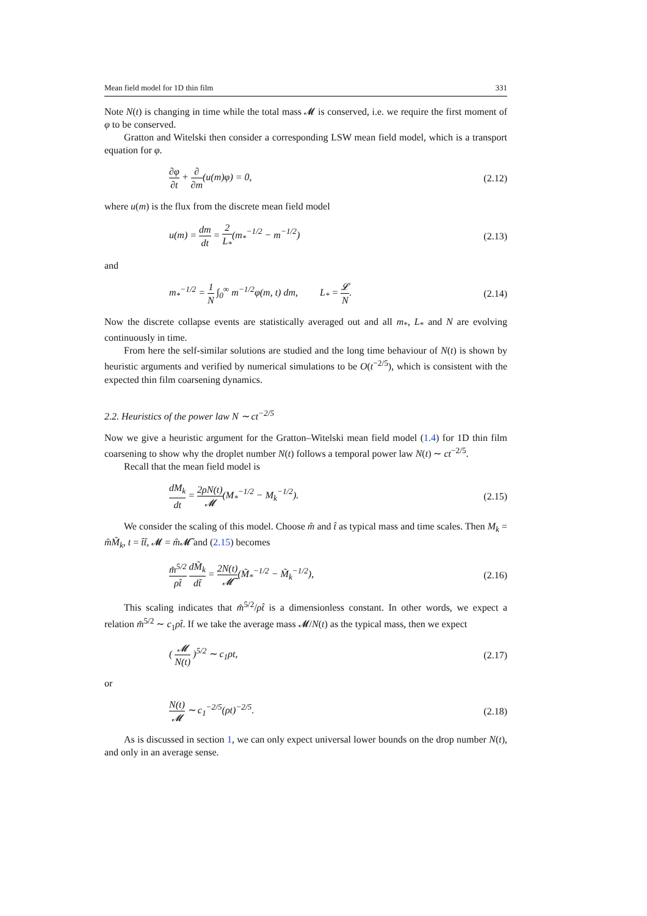Mean field model for 1D thin film 331
Note N(t) is changing in time while the total mass 𝓜 is conserved, i.e. we require the first moment of φ to be conserved.
Gratton and Witelski then consider a corresponding LSW mean field model, which is a transport equation for φ.
∂φ ∂t + ∂ ∂m(u(m)φ) = 0, (2.12)
where u(m) is the flux from the discrete mean field model
u(m) = dm dt = 2 L<sub>*</sub>(m<sub>*</sub><sup>−1/2</sup> − m<sup>−1/2</sup>) (2.13)
and
m<sub>*</sub><sup>−1/2</sup> = 1 N ∫<sub>0</sub><sup>∞</sup> m<sup>−1/2</sup>φ(m, t) dm, L<sub>*</sub> = 𝓛 N. (2.14)
Now the discrete collapse events are statistically averaged out and all m<sub>*</sub>, L<sub>*</sub> and N are evolving continuously in time.
From here the self-similar solutions are studied and the long time behaviour of N(t) is shown by heuristic arguments and verified by numerical simulations to be O(t<sup>−2/5</sup>), which is consistent with the expected thin film coarsening dynamics.
2.2. Heuristics of the power law N ∼ ct<sup>−2/5</sup>
Now we give a heuristic argument for the Gratton–Witelski mean field model (1.4) for 1D thin film coarsening to show why the droplet number N(t) follows a temporal power law N(t) ∼ ct<sup>−2/5</sup>.
Recall that the mean field model is
dM<sub>k</sub> dt = 2ρN(t) 𝓜(M<sub>*</sub><sup>−1/2</sup> − M<sub>k</sub><sup>−1/2</sup>). (2.15)
We consider the scaling of this model. Choose m̂ and t̂ as typical mass and time scales. Then M<sub>k</sub> = m̂M̃<sub>k</sub>, t = t̂t̃, 𝓜 = m̂𝓜̃ and (2.15) becomes
m̂<sup>5/2</sup> ρt̂ dM̃<sub>k</sub> dt̃ = 2N(t) 𝓜̃(M̃<sub>*</sub><sup>−1/2</sup> − M̃<sub>k</sub><sup>−1/2</sup>), (2.16)
This scaling indicates that m̂<sup>5/2</sup>/ρt̂ is a dimensionless constant. In other words, we expect a relation m̂<sup>5/2</sup> ∼ c<sub>1</sub>ρt̂. If we take the average mass 𝓜/N(t) as the typical mass, then we expect
( 𝓜 N(t) )<sup>5/2</sup> ∼ c<sub>1</sub>ρt, (2.17)
or
N(t) 𝓜 ∼ c<sub>1</sub><sup>−2/5</sup>(ρt)<sup>−2/5</sup>. (2.18)
As is discussed in section 1, we can only expect universal lower bounds on the drop number N(t), and only in an average sense.